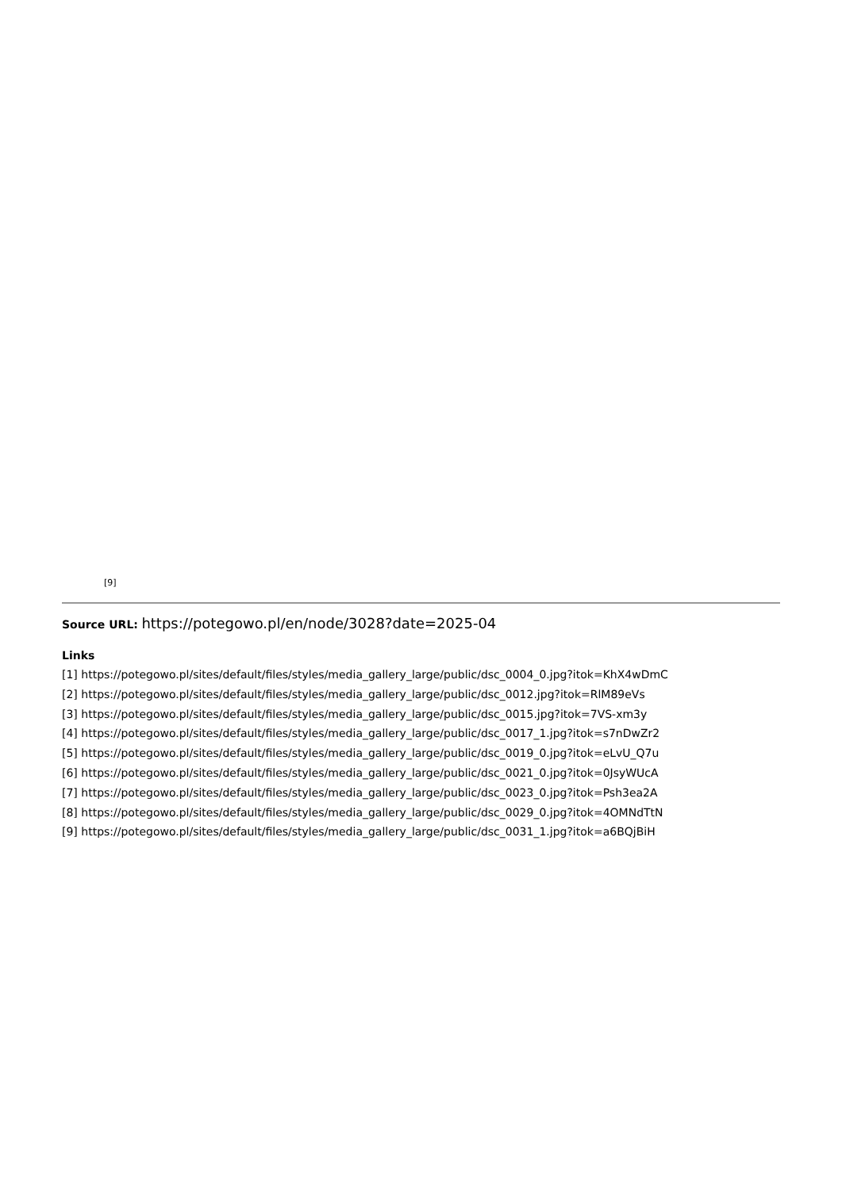[9]
Source URL: https://potegowo.pl/en/node/3028?date=2025-04
Links
[1] https://potegowo.pl/sites/default/files/styles/media_gallery_large/public/dsc_0004_0.jpg?itok=KhX4wDmC
[2] https://potegowo.pl/sites/default/files/styles/media_gallery_large/public/dsc_0012.jpg?itok=RlM89eVs
[3] https://potegowo.pl/sites/default/files/styles/media_gallery_large/public/dsc_0015.jpg?itok=7VS-xm3y
[4] https://potegowo.pl/sites/default/files/styles/media_gallery_large/public/dsc_0017_1.jpg?itok=s7nDwZr2
[5] https://potegowo.pl/sites/default/files/styles/media_gallery_large/public/dsc_0019_0.jpg?itok=eLvU_Q7u
[6] https://potegowo.pl/sites/default/files/styles/media_gallery_large/public/dsc_0021_0.jpg?itok=0JsyWUcA
[7] https://potegowo.pl/sites/default/files/styles/media_gallery_large/public/dsc_0023_0.jpg?itok=Psh3ea2A
[8] https://potegowo.pl/sites/default/files/styles/media_gallery_large/public/dsc_0029_0.jpg?itok=4OMNdTtN
[9] https://potegowo.pl/sites/default/files/styles/media_gallery_large/public/dsc_0031_1.jpg?itok=a6BQjBiH